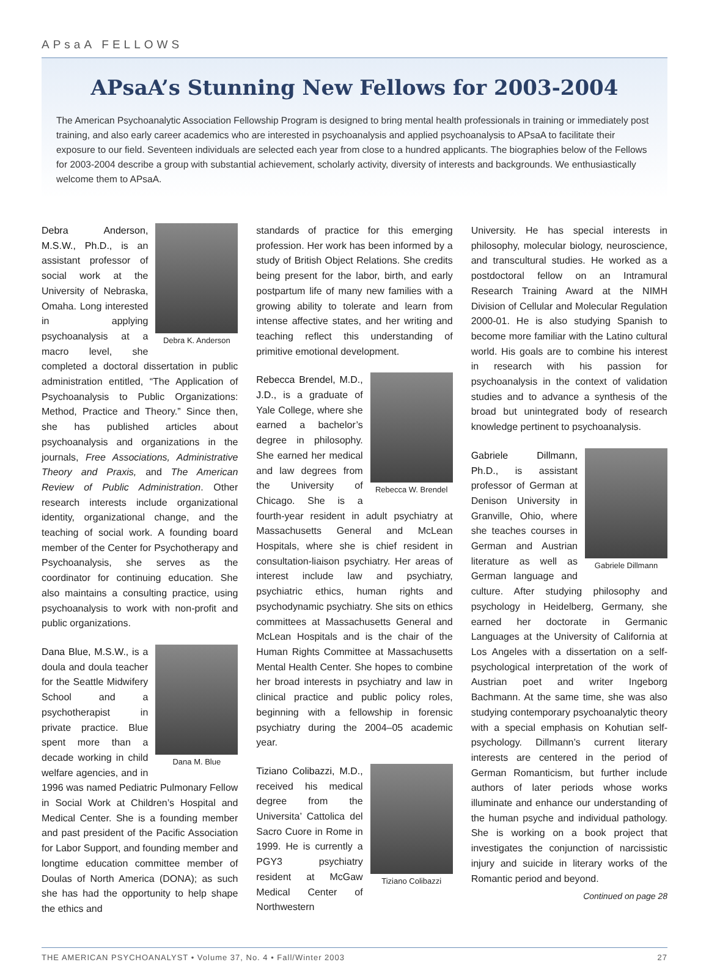APsaA FELLOWS
APsaA’s Stunning New Fellows for 2003-2004
The American Psychoanalytic Association Fellowship Program is designed to bring mental health professionals in training or immediately post training, and also early career academics who are interested in psychoanalysis and applied psychoanalysis to APsaA to facilitate their exposure to our field. Seventeen individuals are selected each year from close to a hundred applicants. The biographies below of the Fellows for 2003-2004 describe a group with substantial achievement, scholarly activity, diversity of interests and backgrounds. We enthusiastically welcome them to APsaA.
Debra K. Anderson Debra Anderson, M.S.W., Ph.D., is an assistant professor of social work at the University of Nebraska, Omaha. Long interested in applying psychoanalysis at a macro level, she completed a doctoral dissertation in public administration entitled, “The Application of Psychoanalysis to Public Organizations: Method, Practice and Theory.” Since then, she has published articles about psychoanalysis and organizations in the journals, Free Associations, Administrative Theory and Praxis, and The American Review of Public Administration. Other research interests include organizational identity, organizational change, and the teaching of social work. A founding board member of the Center for Psychotherapy and Psychoanalysis, she serves as the coordinator for continuing education. She also maintains a consulting practice, using psychoanalysis to work with non-profit and public organizations.
Dana M. Blue Dana Blue, M.S.W., is a doula and doula teacher for the Seattle Midwifery School and a psychotherapist in private practice. Blue spent more than a decade working in child welfare agencies, and in 1996 was named Pediatric Pulmonary Fellow in Social Work at Children’s Hospital and Medical Center. She is a founding member and past president of the Pacific Association for Labor Support, and founding member and longtime education committee member of Doulas of North America (DONA); as such she has had the opportunity to help shape the ethics and
standards of practice for this emerging profession. Her work has been informed by a study of British Object Relations. She credits being present for the labor, birth, and early postpartum life of many new families with a growing ability to tolerate and learn from intense affective states, and her writing and teaching reflect this understanding of primitive emotional development.
Rebecca W. Brendel Rebecca Brendel, M.D., J.D., is a graduate of Yale College, where she earned a bachelor’s degree in philosophy. She earned her medical and law degrees from the University of Chicago. She is a fourth-year resident in adult psychiatry at Massachusetts General and McLean Hospitals, where she is chief resident in consultation-liaison psychiatry. Her areas of interest include law and psychiatry, psychiatric ethics, human rights and psychodynamic psychiatry. She sits on ethics committees at Massachusetts General and McLean Hospitals and is the chair of the Human Rights Committee at Massachusetts Mental Health Center. She hopes to combine her broad interests in psychiatry and law in clinical practice and public policy roles, beginning with a fellowship in forensic psychiatry during the 2004–05 academic year.
Tiziano Colibazzi Tiziano Colibazzi, M.D., received his medical degree from the Universita’ Cattolica del Sacro Cuore in Rome in 1999. He is currently a PGY3 psychiatry resident at McGaw Medical Center of Northwestern
University. He has special interests in philosophy, molecular biology, neuroscience, and transcultural studies. He worked as a postdoctoral fellow on an Intramural Research Training Award at the NIMH Division of Cellular and Molecular Regulation 2000-01. He is also studying Spanish to become more familiar with the Latino cultural world. His goals are to combine his interest in research with his passion for psychoanalysis in the context of validation studies and to advance a synthesis of the broad but unintegrated body of research knowledge pertinent to psychoanalysis.
Gabriele Dillmann Gabriele Dillmann, Ph.D., is assistant professor of German at Denison University in Granville, Ohio, where she teaches courses in German and Austrian literature as well as German language and culture. After studying philosophy and psychology in Heidelberg, Germany, she earned her doctorate in Germanic Languages at the University of California at Los Angeles with a dissertation on a self-psychological interpretation of the work of Austrian poet and writer Ingeborg Bachmann. At the same time, she was also studying contemporary psychoanalytic theory with a special emphasis on Kohutian self-psychology. Dillmann’s current literary interests are centered in the period of German Romanticism, but further include authors of later periods whose works illuminate and enhance our understanding of the human psyche and individual pathology. She is working on a book project that investigates the conjunction of narcissistic injury and suicide in literary works of the Romantic period and beyond.
Continued on page 28
THE AMERICAN PSYCHOANALYST • Volume 37, No. 4 • Fall/Winter 2003 27